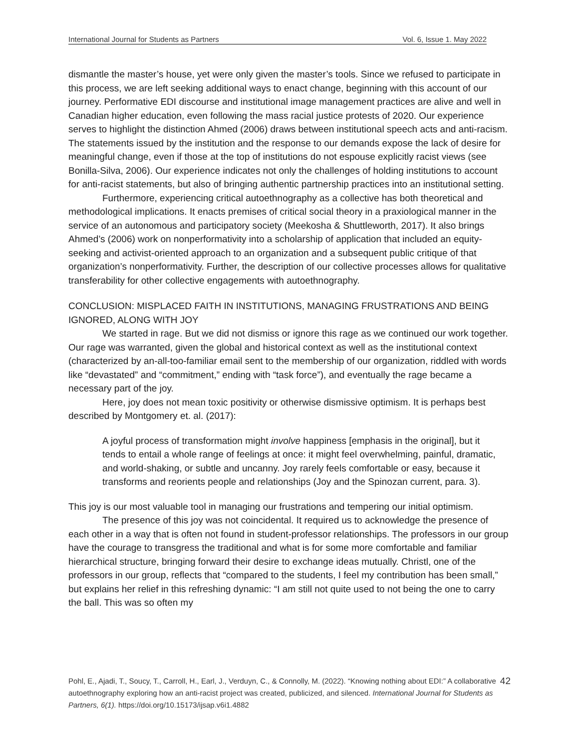International Journal for Students as Partners Vol. 6, Issue 1. May 2022
dismantle the master’s house, yet were only given the master’s tools. Since we refused to participate in this process, we are left seeking additional ways to enact change, beginning with this account of our journey. Performative EDI discourse and institutional image management practices are alive and well in Canadian higher education, even following the mass racial justice protests of 2020. Our experience serves to highlight the distinction Ahmed (2006) draws between institutional speech acts and anti-racism. The statements issued by the institution and the response to our demands expose the lack of desire for meaningful change, even if those at the top of institutions do not espouse explicitly racist views (see Bonilla-Silva, 2006). Our experience indicates not only the challenges of holding institutions to account for anti-racist statements, but also of bringing authentic partnership practices into an institutional setting.
Furthermore, experiencing critical autoethnography as a collective has both theoretical and methodological implications. It enacts premises of critical social theory in a praxiological manner in the service of an autonomous and participatory society (Meekosha & Shuttleworth, 2017). It also brings Ahmed’s (2006) work on nonperformativity into a scholarship of application that included an equity-seeking and activist-oriented approach to an organization and a subsequent public critique of that organization’s nonperformativity. Further, the description of our collective processes allows for qualitative transferability for other collective engagements with autoethnography.
CONCLUSION: MISPLACED FAITH IN INSTITUTIONS, MANAGING FRUSTRATIONS AND BEING IGNORED, ALONG WITH JOY
We started in rage. But we did not dismiss or ignore this rage as we continued our work together. Our rage was warranted, given the global and historical context as well as the institutional context (characterized by an-all-too-familiar email sent to the membership of our organization, riddled with words like “devastated” and “commitment,” ending with “task force”), and eventually the rage became a necessary part of the joy.
Here, joy does not mean toxic positivity or otherwise dismissive optimism. It is perhaps best described by Montgomery et. al. (2017):
A joyful process of transformation might involve happiness [emphasis in the original], but it tends to entail a whole range of feelings at once: it might feel overwhelming, painful, dramatic, and world-shaking, or subtle and uncanny. Joy rarely feels comfortable or easy, because it transforms and reorients people and relationships (Joy and the Spinozan current, para. 3).
This joy is our most valuable tool in managing our frustrations and tempering our initial optimism.
The presence of this joy was not coincidental. It required us to acknowledge the presence of each other in a way that is often not found in student-professor relationships. The professors in our group have the courage to transgress the traditional and what is for some more comfortable and familiar hierarchical structure, bringing forward their desire to exchange ideas mutually. Christl, one of the professors in our group, reflects that “compared to the students, I feel my contribution has been small,” but explains her relief in this refreshing dynamic: “I am still not quite used to not being the one to carry the ball. This was so often my
Pohl, E., Ajadi, T., Soucy, T., Carroll, H., Earl, J., Verduyn, C., & Connolly, M. (2022). “Knowing nothing about EDI:” A collaborative autoethnography exploring how an anti-racist project was created, publicized, and silenced. International Journal for Students as Partners, 6(1). https://doi.org/10.15173/ijsap.v6i1.4882
42